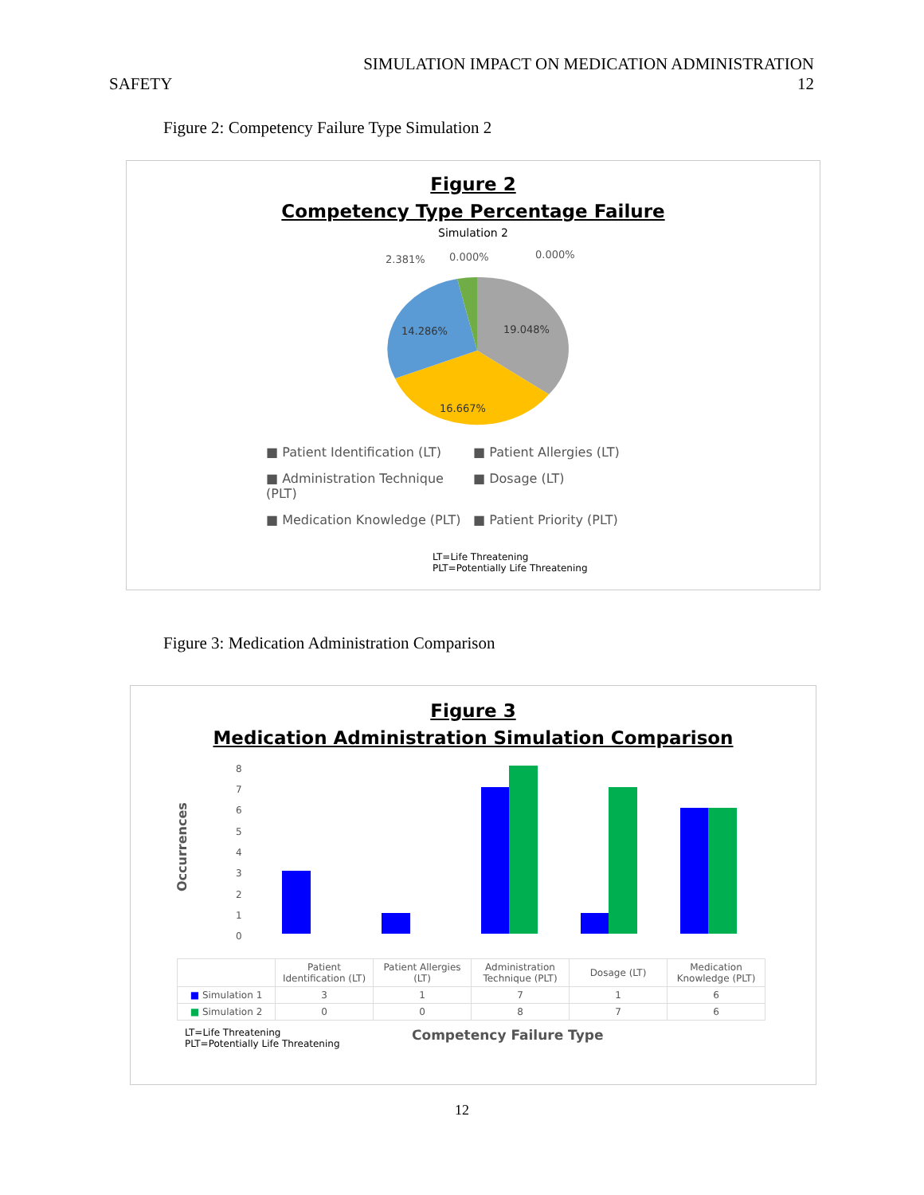SIMULATION IMPACT ON MEDICATION ADMINISTRATION
SAFETY 12
Figure 2: Competency Failure Type Simulation 2
Figure 2
Competency Type Percentage Failure
Simulation 2
2.381%
0.000%
0.000%
19.048%
14.286%
16.667%
■ Patient Identification (LT) ■ Patient Allergies (LT) ■ Administration Technique (PLT) ■ Dosage (LT) ■ Medication Knowledge (PLT) ■ Patient Priority (PLT)
LT=Life Threatening
PLT=Potentially Life Threatening
Figure 3: Medication Administration Comparison
Figure 3
Medication Administration Simulation Comparison
Occurrences
0
1
2
3
4
5
6
7
8
| | Patient Identification (LT) | Patient Allergies (LT) | Administration Technique (PLT) | Dosage (LT) | Medication Knowledge (PLT) |
| ■ Simulation 1 | 3 | 1 | 7 | 1 | 6 |
| ■ Simulation 2 | 0 | 0 | 8 | 7 | 6 |
LT=Life Threatening
PLT=Potentially Life Threatening
Competency Failure Type
12